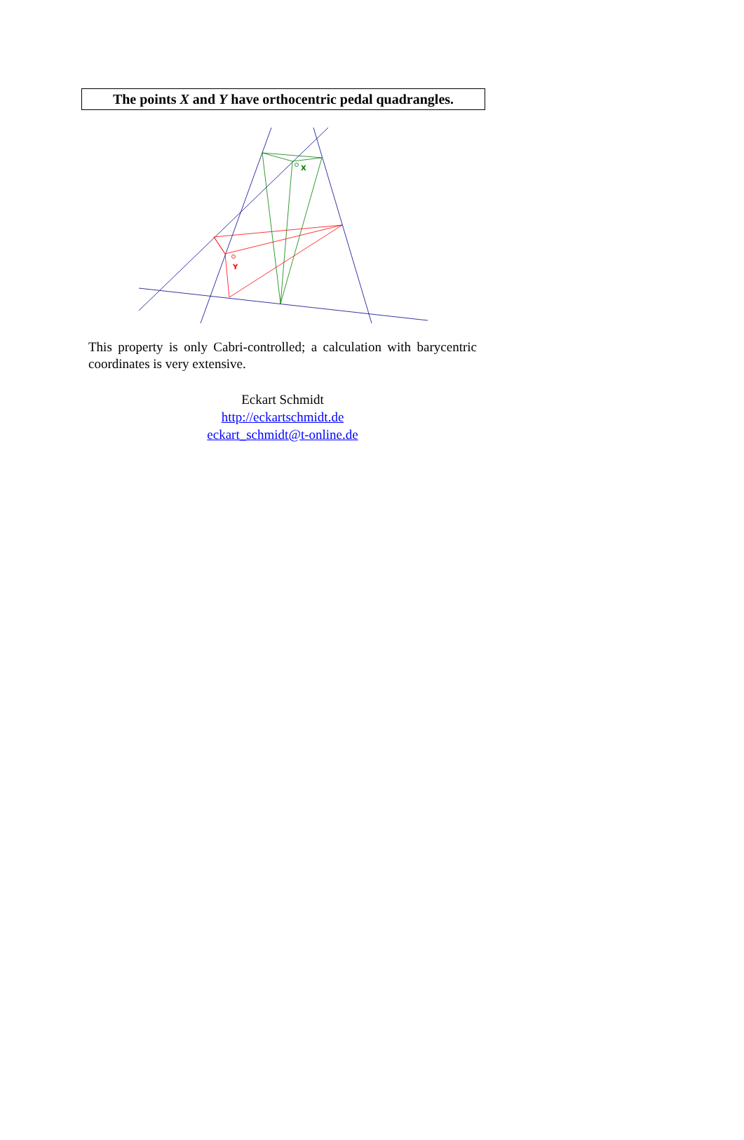The points X and Y have orthocentric pedal quadrangles.
X
Y
This property is only Cabri-controlled; a calculation with barycentric coordinates is very extensive.
Eckart Schmidt
http://eckartschmidt.de
eckart_schmidt@t-online.de